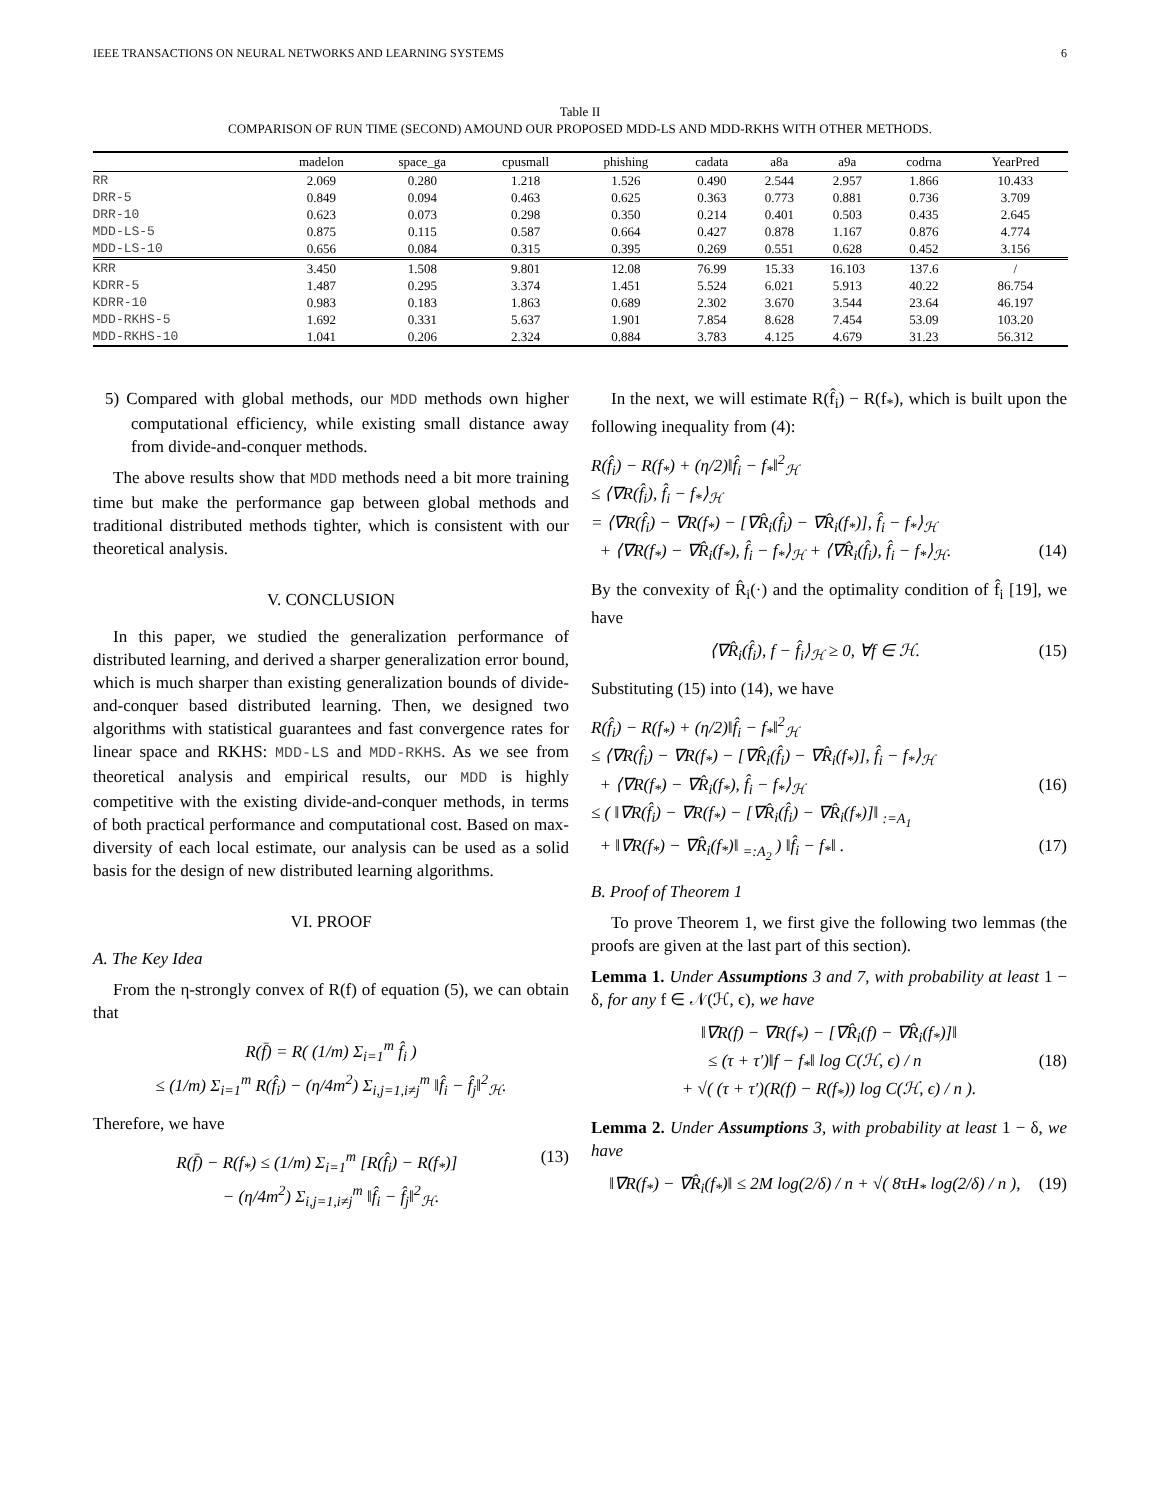IEEE TRANSACTIONS ON NEURAL NETWORKS AND LEARNING SYSTEMS 6
Table II
COMPARISON OF RUN TIME (SECOND) AMOUND OUR PROPOSED MDD-LS AND MDD-RKHS WITH OTHER METHODS.
| | madelon | space_ga | cpusmall | phishing | cadata | a8a | a9a | codrna | YearPred |
| --- | --- | --- | --- | --- | --- | --- | --- | --- | --- |
| RR | 2.069 | 0.280 | 1.218 | 1.526 | 0.490 | 2.544 | 2.957 | 1.866 | 10.433 |
| DRR-5 | 0.849 | 0.094 | 0.463 | 0.625 | 0.363 | 0.773 | 0.881 | 0.736 | 3.709 |
| DRR-10 | 0.623 | 0.073 | 0.298 | 0.350 | 0.214 | 0.401 | 0.503 | 0.435 | 2.645 |
| MDD-LS-5 | 0.875 | 0.115 | 0.587 | 0.664 | 0.427 | 0.878 | 1.167 | 0.876 | 4.774 |
| MDD-LS-10 | 0.656 | 0.084 | 0.315 | 0.395 | 0.269 | 0.551 | 0.628 | 0.452 | 3.156 |
| KRR | 3.450 | 1.508 | 9.801 | 12.08 | 76.99 | 15.33 | 16.103 | 137.6 | / |
| KDRR-5 | 1.487 | 0.295 | 3.374 | 1.451 | 5.524 | 6.021 | 5.913 | 40.22 | 86.754 |
| KDRR-10 | 0.983 | 0.183 | 1.863 | 0.689 | 2.302 | 3.670 | 3.544 | 23.64 | 46.197 |
| MDD-RKHS-5 | 1.692 | 0.331 | 5.637 | 1.901 | 7.854 | 8.628 | 7.454 | 53.09 | 103.20 |
| MDD-RKHS-10 | 1.041 | 0.206 | 2.324 | 0.884 | 3.783 | 4.125 | 4.679 | 31.23 | 56.312 |
5) Compared with global methods, our MDD methods own higher computational efficiency, while existing small distance away from divide-and-conquer methods.
The above results show that MDD methods need a bit more training time but make the performance gap between global methods and traditional distributed methods tighter, which is consistent with our theoretical analysis.
V. CONCLUSION
In this paper, we studied the generalization performance of distributed learning, and derived a sharper generalization error bound, which is much sharper than existing generalization bounds of divide-and-conquer based distributed learning. Then, we designed two algorithms with statistical guarantees and fast convergence rates for linear space and RKHS: MDD-LS and MDD-RKHS. As we see from theoretical analysis and empirical results, our MDD is highly competitive with the existing divide-and-conquer methods, in terms of both practical performance and computational cost. Based on max-diversity of each local estimate, our analysis can be used as a solid basis for the design of new distributed learning algorithms.
VI. PROOF
A. The Key Idea
From the η-strongly convex of R(f) of equation (5), we can obtain that
R(f̄) = R( (1/m) Σ<sub>i=1</sub><sup>m</sup> f̂<sub>i</sub> )
≤ (1/m) Σ<sub>i=1</sub><sup>m</sup> R(f̂<sub>i</sub>) − (η/4m<sup>2</sup>) Σ<sub>i,j=1,i≠j</sub><sup>m</sup> ‖f̂<sub>i</sub> − f̂<sub>j</sub>‖<sup>2</sup><sub>ℋ</sub>.
Therefore, we have
R(f̄) − R(f<sub>*</sub>) ≤ (1/m) Σ<sub>i=1</sub><sup>m</sup> [R(f̂<sub>i</sub>) − R(f<sub>*</sub>)] (13)
− (η/4m<sup>2</sup>) Σ<sub>i,j=1,i≠j</sub><sup>m</sup> ‖f̂<sub>i</sub> − f̂<sub>j</sub>‖<sup>2</sup><sub>ℋ</sub>.
In the next, we will estimate R(f̂<sub>i</sub>) − R(f<sub>*</sub>), which is built upon the following inequality from (4):
R(f̂<sub>i</sub>) − R(f<sub>*</sub>) + (η/2)‖f̂<sub>i</sub> − f<sub>*</sub>‖<sup>2</sup><sub>ℋ</sub>
≤ ⟨∇R(f̂<sub>i</sub>), f̂<sub>i</sub> − f<sub>*</sub>⟩<sub>ℋ</sub>
= ⟨∇R(f̂<sub>i</sub>) − ∇R(f<sub>*</sub>) − [∇R̂<sub>i</sub>(f̂<sub>i</sub>) − ∇R̂<sub>i</sub>(f<sub>*</sub>)], f̂<sub>i</sub> − f<sub>*</sub>⟩<sub>ℋ</sub>
+ ⟨∇R(f<sub>*</sub>) − ∇R̂<sub>i</sub>(f<sub>*</sub>), f̂<sub>i</sub> − f<sub>*</sub>⟩<sub>ℋ</sub> + ⟨∇R̂<sub>i</sub>(f̂<sub>i</sub>), f̂<sub>i</sub> − f<sub>*</sub>⟩<sub>ℋ</sub>. (14)
By the convexity of R̂<sub>i</sub>(·) and the optimality condition of f̂<sub>i</sub> [19], we have
⟨∇R̂<sub>i</sub>(f̂<sub>i</sub>), f − f̂<sub>i</sub>⟩<sub>ℋ</sub> ≥ 0, ∀f ∈ ℋ. (15)
Substituting (15) into (14), we have
R(f̂<sub>i</sub>) − R(f<sub>*</sub>) + (η/2)‖f̂<sub>i</sub> − f<sub>*</sub>‖<sup>2</sup><sub>ℋ</sub>
≤ ⟨∇R(f̂<sub>i</sub>) − ∇R(f<sub>*</sub>) − [∇R̂<sub>i</sub>(f̂<sub>i</sub>) − ∇R̂<sub>i</sub>(f<sub>*</sub>)], f̂<sub>i</sub> − f<sub>*</sub>⟩<sub>ℋ</sub>
+ ⟨∇R(f<sub>*</sub>) − ∇R̂<sub>i</sub>(f<sub>*</sub>), f̂<sub>i</sub> − f<sub>*</sub>⟩<sub>ℋ</sub> (16)
≤ ( ‖∇R(f̂<sub>i</sub>) − ∇R(f<sub>*</sub>) − [∇R̂<sub>i</sub>(f̂<sub>i</sub>) − ∇R̂<sub>i</sub>(f<sub>*</sub>)]‖ <sub>:=A<sub>1</sub></sub>
+ ‖∇R(f<sub>*</sub>) − ∇R̂<sub>i</sub>(f<sub>*</sub>)‖ <sub>=:A<sub>2</sub></sub> ) ‖f̂<sub>i</sub> − f<sub>*</sub>‖ . (17)
B. Proof of Theorem 1
To prove Theorem 1, we first give the following two lemmas (the proofs are given at the last part of this section).
Lemma 1. Under Assumptions 3 and 7, with probability at least 1 − δ, for any f ∈ 𝒩(ℋ, ϵ), we have
‖∇R(f) − ∇R(f<sub>*</sub>) − [∇R̂<sub>i</sub>(f) − ∇R̂<sub>i</sub>(f<sub>*</sub>)]‖
≤ (τ + τ′)‖f − f<sub>*</sub>‖ log C(ℋ, ϵ) / n (18)
+ √( (τ + τ′)(R(f) − R(f<sub>*</sub>)) log C(ℋ, ϵ) / n ).
Lemma 2. Under Assumptions 3, with probability at least 1 − δ, we have
‖∇R(f<sub>*</sub>) − ∇R̂<sub>i</sub>(f<sub>*</sub>)‖ ≤ 2M log(2/δ) / n + √( 8τH<sub>*</sub> log(2/δ) / n ), (19)